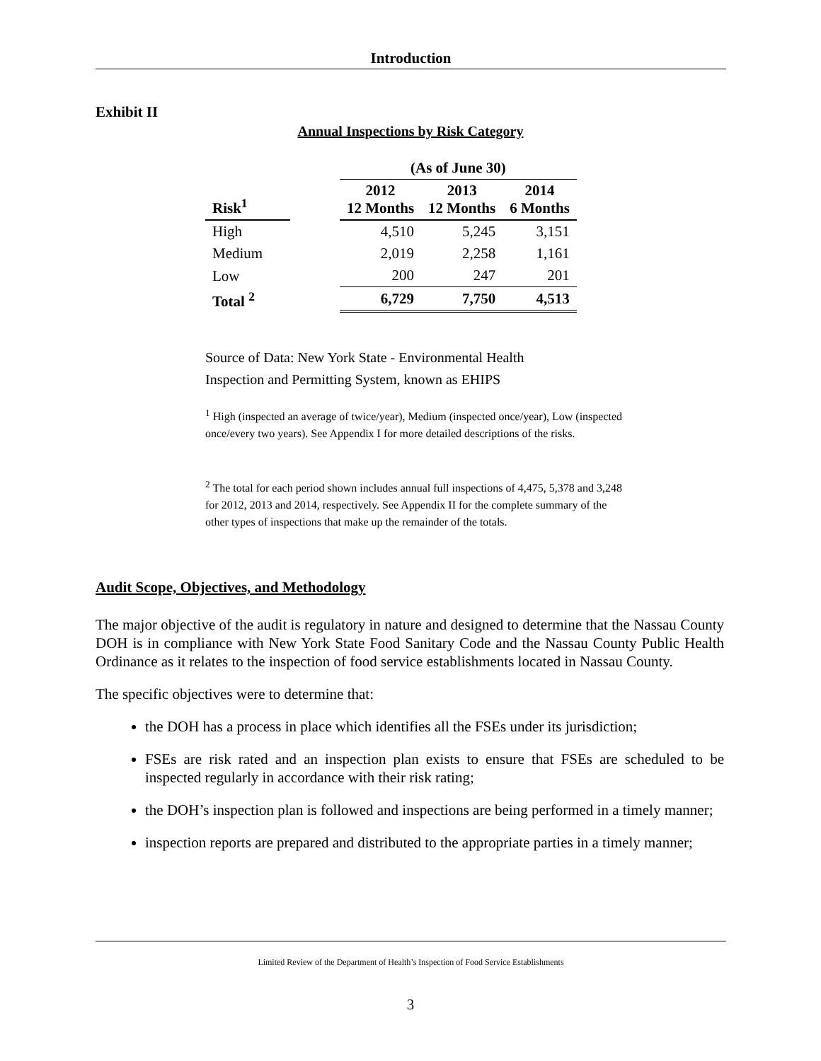Introduction
Exhibit II
Annual Inspections by Risk Category
| | | (As of June 30) | | |
| --- | --- | --- | --- | --- |
| Risk<sup>1</sup> | | 2012 12 Months | 2013 12 Months | 2014 6 Months |
| High | | 4,510 | 5,245 | 3,151 |
| Medium | | 2,019 | 2,258 | 1,161 |
| Low | | 200 | 247 | 201 |
| Total <sup>2</sup> | | 6,729 | 7,750 | 4,513 |
Source of Data: New York State - Environmental Health
Inspection and Permitting System, known as EHIPS
<sup>1</sup> High (inspected an average of twice/year), Medium (inspected once/year), Low (inspected once/every two years). See Appendix I for more detailed descriptions of the risks.
<sup>2</sup> The total for each period shown includes annual full inspections of 4,475, 5,378 and 3,248 for 2012, 2013 and 2014, respectively. See Appendix II for the complete summary of the other types of inspections that make up the remainder of the totals.
Audit Scope, Objectives, and Methodology
The major objective of the audit is regulatory in nature and designed to determine that the Nassau County DOH is in compliance with New York State Food Sanitary Code and the Nassau County Public Health Ordinance as it relates to the inspection of food service establishments located in Nassau County.
The specific objectives were to determine that:
the DOH has a process in place which identifies all the FSEs under its jurisdiction;
FSEs are risk rated and an inspection plan exists to ensure that FSEs are scheduled to be inspected regularly in accordance with their risk rating;
the DOH’s inspection plan is followed and inspections are being performed in a timely manner;
inspection reports are prepared and distributed to the appropriate parties in a timely manner;
Limited Review of the Department of Health’s Inspection of Food Service Establishments
3